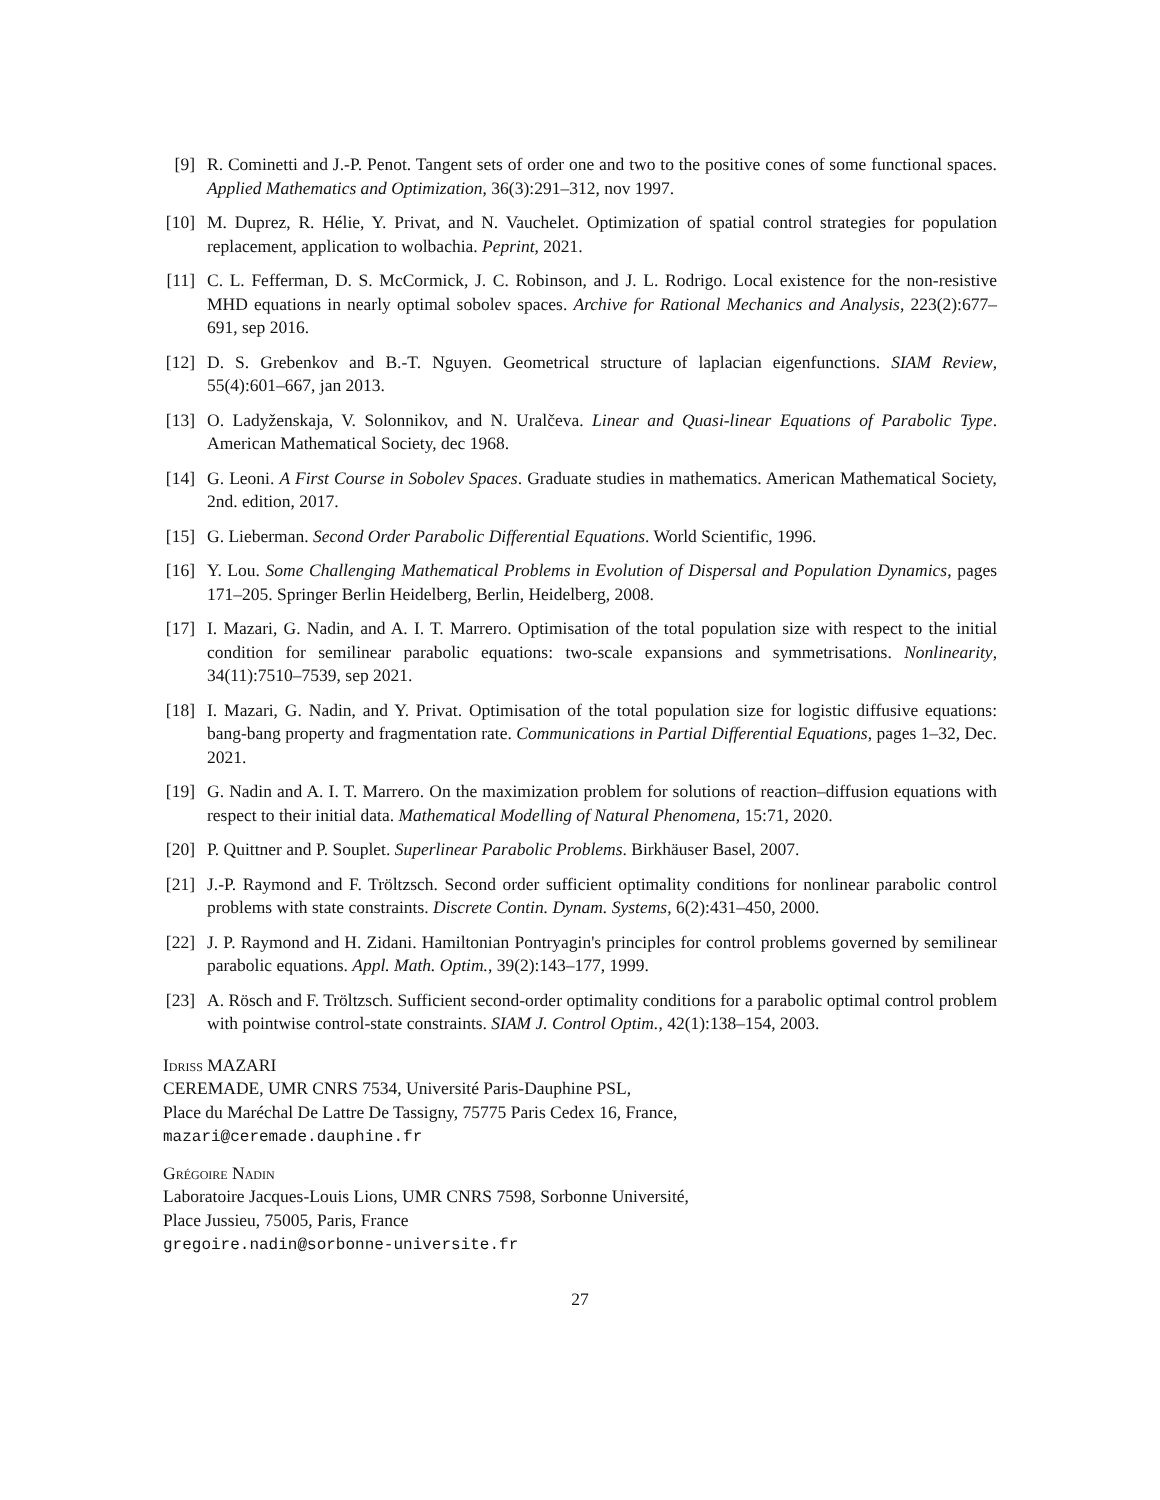[9] R. Cominetti and J.-P. Penot. Tangent sets of order one and two to the positive cones of some functional spaces. Applied Mathematics and Optimization, 36(3):291–312, nov 1997.
[10] M. Duprez, R. Hélie, Y. Privat, and N. Vauchelet. Optimization of spatial control strategies for population replacement, application to wolbachia. Peprint, 2021.
[11] C. L. Fefferman, D. S. McCormick, J. C. Robinson, and J. L. Rodrigo. Local existence for the non-resistive MHD equations in nearly optimal sobolev spaces. Archive for Rational Mechanics and Analysis, 223(2):677–691, sep 2016.
[12] D. S. Grebenkov and B.-T. Nguyen. Geometrical structure of laplacian eigenfunctions. SIAM Review, 55(4):601–667, jan 2013.
[13] O. Ladyženskaja, V. Solonnikov, and N. Uralčeva. Linear and Quasi-linear Equations of Parabolic Type. American Mathematical Society, dec 1968.
[14] G. Leoni. A First Course in Sobolev Spaces. Graduate studies in mathematics. American Mathematical Society, 2nd. edition, 2017.
[15] G. Lieberman. Second Order Parabolic Differential Equations. World Scientific, 1996.
[16] Y. Lou. Some Challenging Mathematical Problems in Evolution of Dispersal and Population Dynamics, pages 171–205. Springer Berlin Heidelberg, Berlin, Heidelberg, 2008.
[17] I. Mazari, G. Nadin, and A. I. T. Marrero. Optimisation of the total population size with respect to the initial condition for semilinear parabolic equations: two-scale expansions and symmetrisations. Nonlinearity, 34(11):7510–7539, sep 2021.
[18] I. Mazari, G. Nadin, and Y. Privat. Optimisation of the total population size for logistic diffusive equations: bang-bang property and fragmentation rate. Communications in Partial Differential Equations, pages 1–32, Dec. 2021.
[19] G. Nadin and A. I. T. Marrero. On the maximization problem for solutions of reaction–diffusion equations with respect to their initial data. Mathematical Modelling of Natural Phenomena, 15:71, 2020.
[20] P. Quittner and P. Souplet. Superlinear Parabolic Problems. Birkhäuser Basel, 2007.
[21] J.-P. Raymond and F. Tröltzsch. Second order sufficient optimality conditions for nonlinear parabolic control problems with state constraints. Discrete Contin. Dynam. Systems, 6(2):431–450, 2000.
[22] J. P. Raymond and H. Zidani. Hamiltonian Pontryagin's principles for control problems governed by semilinear parabolic equations. Appl. Math. Optim., 39(2):143–177, 1999.
[23] A. Rösch and F. Tröltzsch. Sufficient second-order optimality conditions for a parabolic optimal control problem with pointwise control-state constraints. SIAM J. Control Optim., 42(1):138–154, 2003.
Idriss MAZARI
CEREMADE, UMR CNRS 7534, Université Paris-Dauphine PSL,
Place du Maréchal De Lattre De Tassigny, 75775 Paris Cedex 16, France,
mazari@ceremade.dauphine.fr
Grégoire Nadin
Laboratoire Jacques-Louis Lions, UMR CNRS 7598, Sorbonne Université,
Place Jussieu, 75005, Paris, France
gregoire.nadin@sorbonne-universite.fr
27